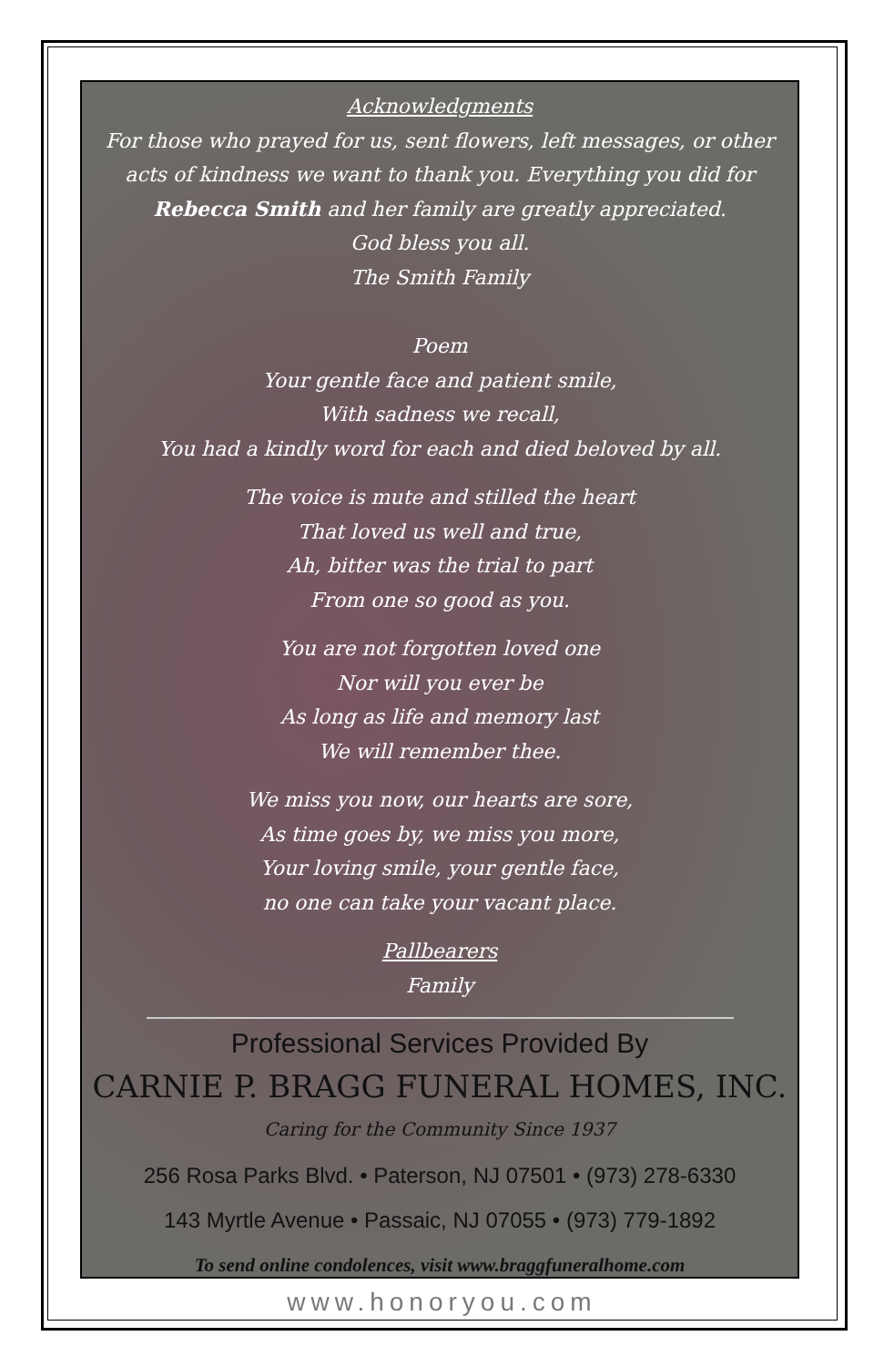Acknowledgments
For those who prayed for us, sent flowers, left messages, or other acts of kindness we want to thank you. Everything you did for Rebecca Smith and her family are greatly appreciated.
God bless you all.
The Smith Family
Poem
Your gentle face and patient smile,
With sadness we recall,
You had a kindly word for each and died beloved by all.
The voice is mute and stilled the heart
That loved us well and true,
Ah, bitter was the trial to part
From one so good as you.
You are not forgotten loved one
Nor will you ever be
As long as life and memory last
We will remember thee.
We miss you now, our hearts are sore,
As time goes by, we miss you more,
Your loving smile, your gentle face,
no one can take your vacant place.
Pallbearers
Family
Professional Services Provided By
CARNIE P. BRAGG FUNERAL HOMES, INC.
Caring for the Community Since 1937
256 Rosa Parks Blvd. • Paterson, NJ 07501 • (973) 278-6330
143 Myrtle Avenue • Passaic, NJ 07055 • (973) 779-1892
To send online condolences, visit www.braggfuneralhome.com
www.honoryou.com